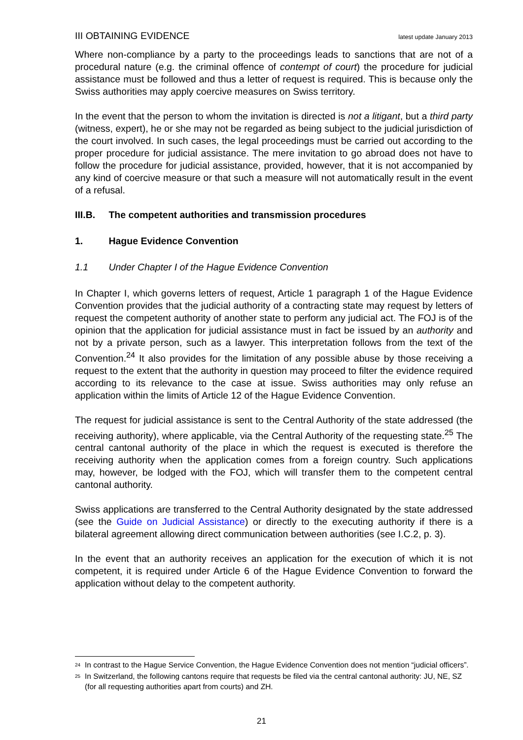III OBTAINING EVIDENCE latest update January 2013
Where non-compliance by a party to the proceedings leads to sanctions that are not of a procedural nature (e.g. the criminal offence of contempt of court) the procedure for judicial assistance must be followed and thus a letter of request is required. This is because only the Swiss authorities may apply coercive measures on Swiss territory.
In the event that the person to whom the invitation is directed is not a litigant, but a third party (witness, expert), he or she may not be regarded as being subject to the judicial jurisdiction of the court involved. In such cases, the legal proceedings must be carried out according to the proper procedure for judicial assistance. The mere invitation to go abroad does not have to follow the procedure for judicial assistance, provided, however, that it is not accompanied by any kind of coercive measure or that such a measure will not automatically result in the event of a refusal.
III.B. The competent authorities and transmission procedures
1. Hague Evidence Convention
1.1 Under Chapter I of the Hague Evidence Convention
In Chapter I, which governs letters of request, Article 1 paragraph 1 of the Hague Evidence Convention provides that the judicial authority of a contracting state may request by letters of request the competent authority of another state to perform any judicial act. The FOJ is of the opinion that the application for judicial assistance must in fact be issued by an authority and not by a private person, such as a lawyer. This interpretation follows from the text of the Convention.<sup>24</sup> It also provides for the limitation of any possible abuse by those receiving a request to the extent that the authority in question may proceed to filter the evidence required according to its relevance to the case at issue. Swiss authorities may only refuse an application within the limits of Article 12 of the Hague Evidence Convention.
The request for judicial assistance is sent to the Central Authority of the state addressed (the receiving authority), where applicable, via the Central Authority of the requesting state.<sup>25</sup> The central cantonal authority of the place in which the request is executed is therefore the receiving authority when the application comes from a foreign country. Such applications may, however, be lodged with the FOJ, which will transfer them to the competent central cantonal authority.
Swiss applications are transferred to the Central Authority designated by the state addressed (see the Guide on Judicial Assistance) or directly to the executing authority if there is a bilateral agreement allowing direct communication between authorities (see I.C.2, p. 3).
In the event that an authority receives an application for the execution of which it is not competent, it is required under Article 6 of the Hague Evidence Convention to forward the application without delay to the competent authority.
<sup>24</sup> In contrast to the Hague Service Convention, the Hague Evidence Convention does not mention “judicial officers”.
<sup>25</sup> In Switzerland, the following cantons require that requests be filed via the central cantonal authority: JU, NE, SZ (for all requesting authorities apart from courts) and ZH.
21